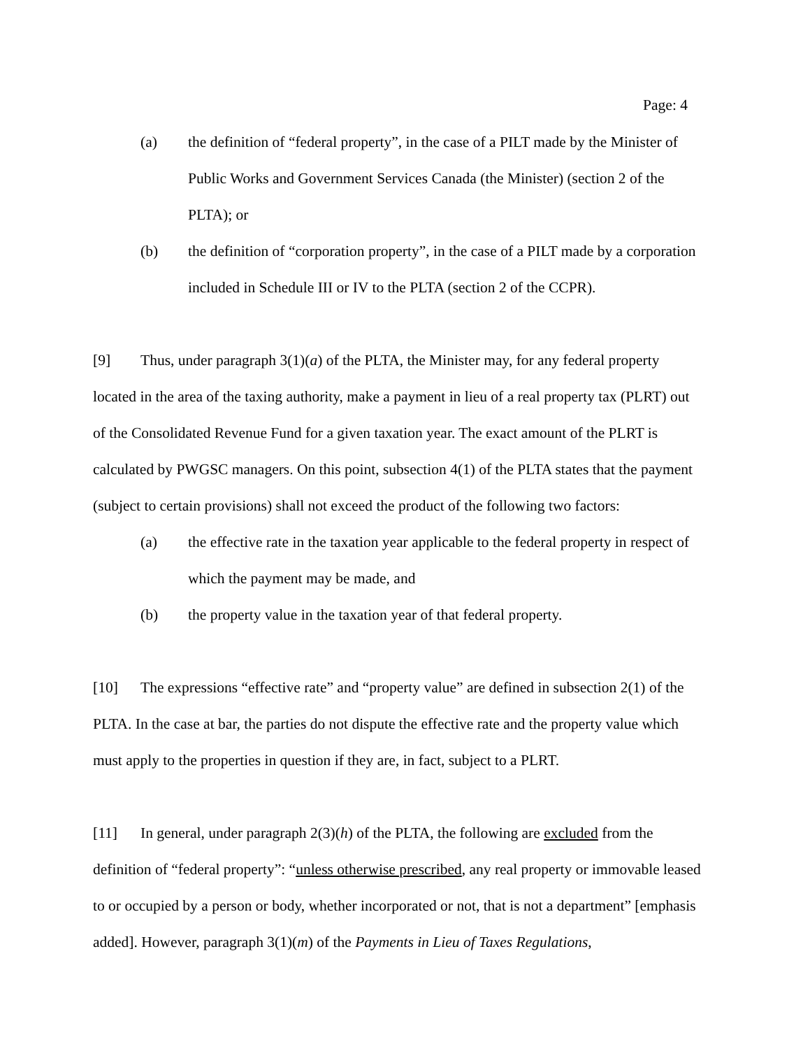Page: 4
(a) the definition of “federal property”, in the case of a PILT made by the Minister of Public Works and Government Services Canada (the Minister) (section 2 of the PLTA); or
(b) the definition of “corporation property”, in the case of a PILT made by a corporation included in Schedule III or IV to the PLTA (section 2 of the CCPR).
[9] Thus, under paragraph 3(1)(a) of the PLTA, the Minister may, for any federal property located in the area of the taxing authority, make a payment in lieu of a real property tax (PLRT) out of the Consolidated Revenue Fund for a given taxation year. The exact amount of the PLRT is calculated by PWGSC managers. On this point, subsection 4(1) of the PLTA states that the payment (subject to certain provisions) shall not exceed the product of the following two factors:
(a) the effective rate in the taxation year applicable to the federal property in respect of which the payment may be made, and
(b) the property value in the taxation year of that federal property.
[10] The expressions “effective rate” and “property value” are defined in subsection 2(1) of the PLTA. In the case at bar, the parties do not dispute the effective rate and the property value which must apply to the properties in question if they are, in fact, subject to a PLRT.
[11] In general, under paragraph 2(3)(h) of the PLTA, the following are excluded from the definition of “federal property”: “unless otherwise prescribed, any real property or immovable leased to or occupied by a person or body, whether incorporated or not, that is not a department” [emphasis added]. However, paragraph 3(1)(m) of the Payments in Lieu of Taxes Regulations,